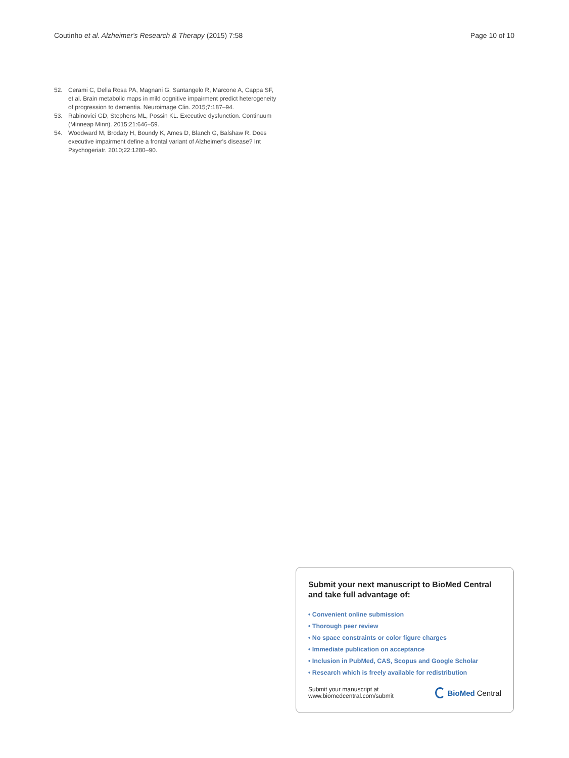Coutinho et al. Alzheimer's Research & Therapy (2015) 7:58
Page 10 of 10
52. Cerami C, Della Rosa PA, Magnani G, Santangelo R, Marcone A, Cappa SF, et al. Brain metabolic maps in mild cognitive impairment predict heterogeneity of progression to dementia. Neuroimage Clin. 2015;7:187–94.
53. Rabinovici GD, Stephens ML, Possin KL. Executive dysfunction. Continuum (Minneap Minn). 2015;21:646–59.
54. Woodward M, Brodaty H, Boundy K, Ames D, Blanch G, Balshaw R. Does executive impairment define a frontal variant of Alzheimer's disease? Int Psychogeriatr. 2010;22:1280–90.
Submit your next manuscript to BioMed Central and take full advantage of:
• Convenient online submission
• Thorough peer review
• No space constraints or color figure charges
• Immediate publication on acceptance
• Inclusion in PubMed, CAS, Scopus and Google Scholar
• Research which is freely available for redistribution
Submit your manuscript at
www.biomedcentral.com/submit
BioMed Central